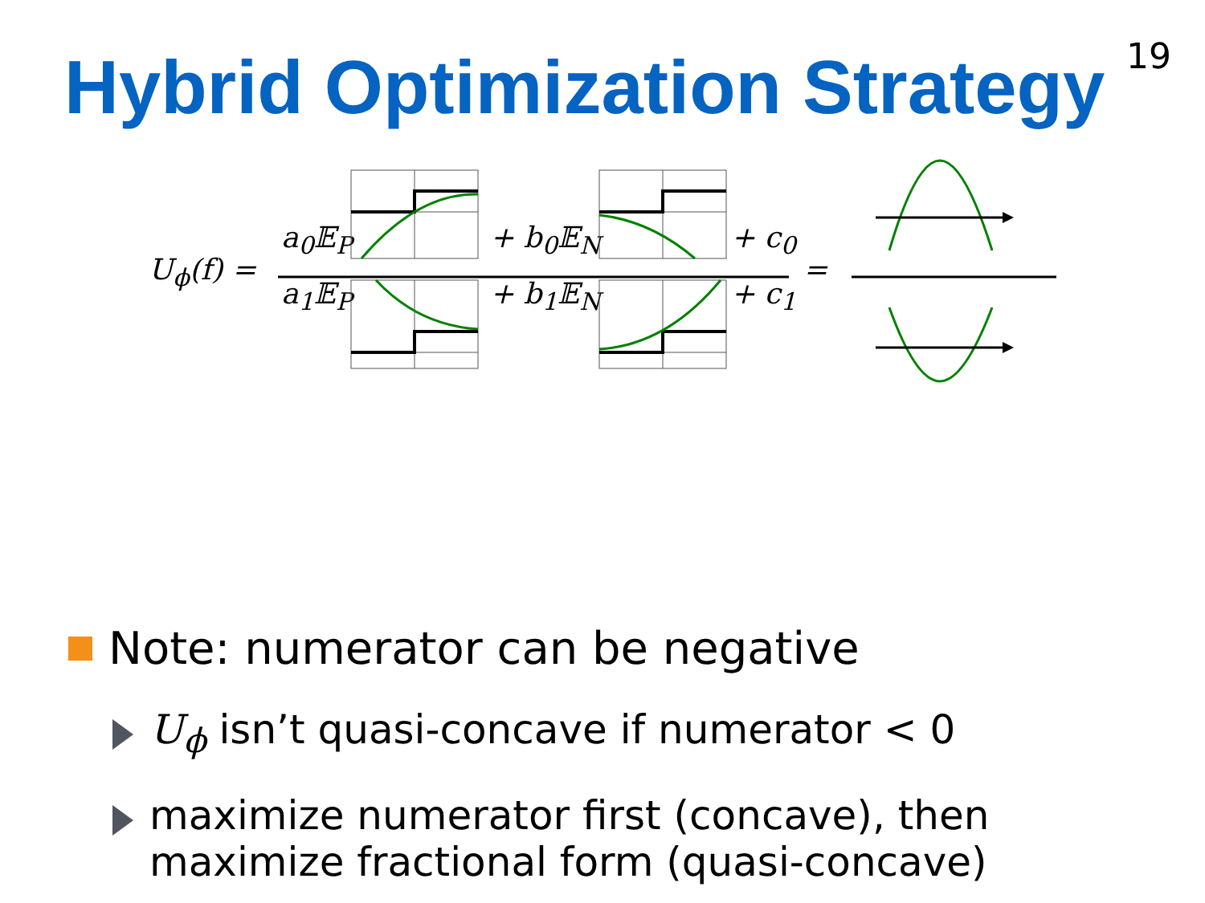19
Hybrid Optimization Strategy
U<sub>ϕ</sub>(f) =
a<sub>0</sub>𝔼<sub>P</sub> + b<sub>0</sub>𝔼<sub>N</sub> + c<sub>0</sub>
a<sub>1</sub>𝔼<sub>P</sub> + b<sub>1</sub>𝔼<sub>N</sub> + c<sub>1</sub>
=
Note: numerator can be negative
U<sub>ϕ</sub> isn’t quasi-concave if numerator < 0
maximize numerator first (concave), then
maximize fractional form (quasi-concave)